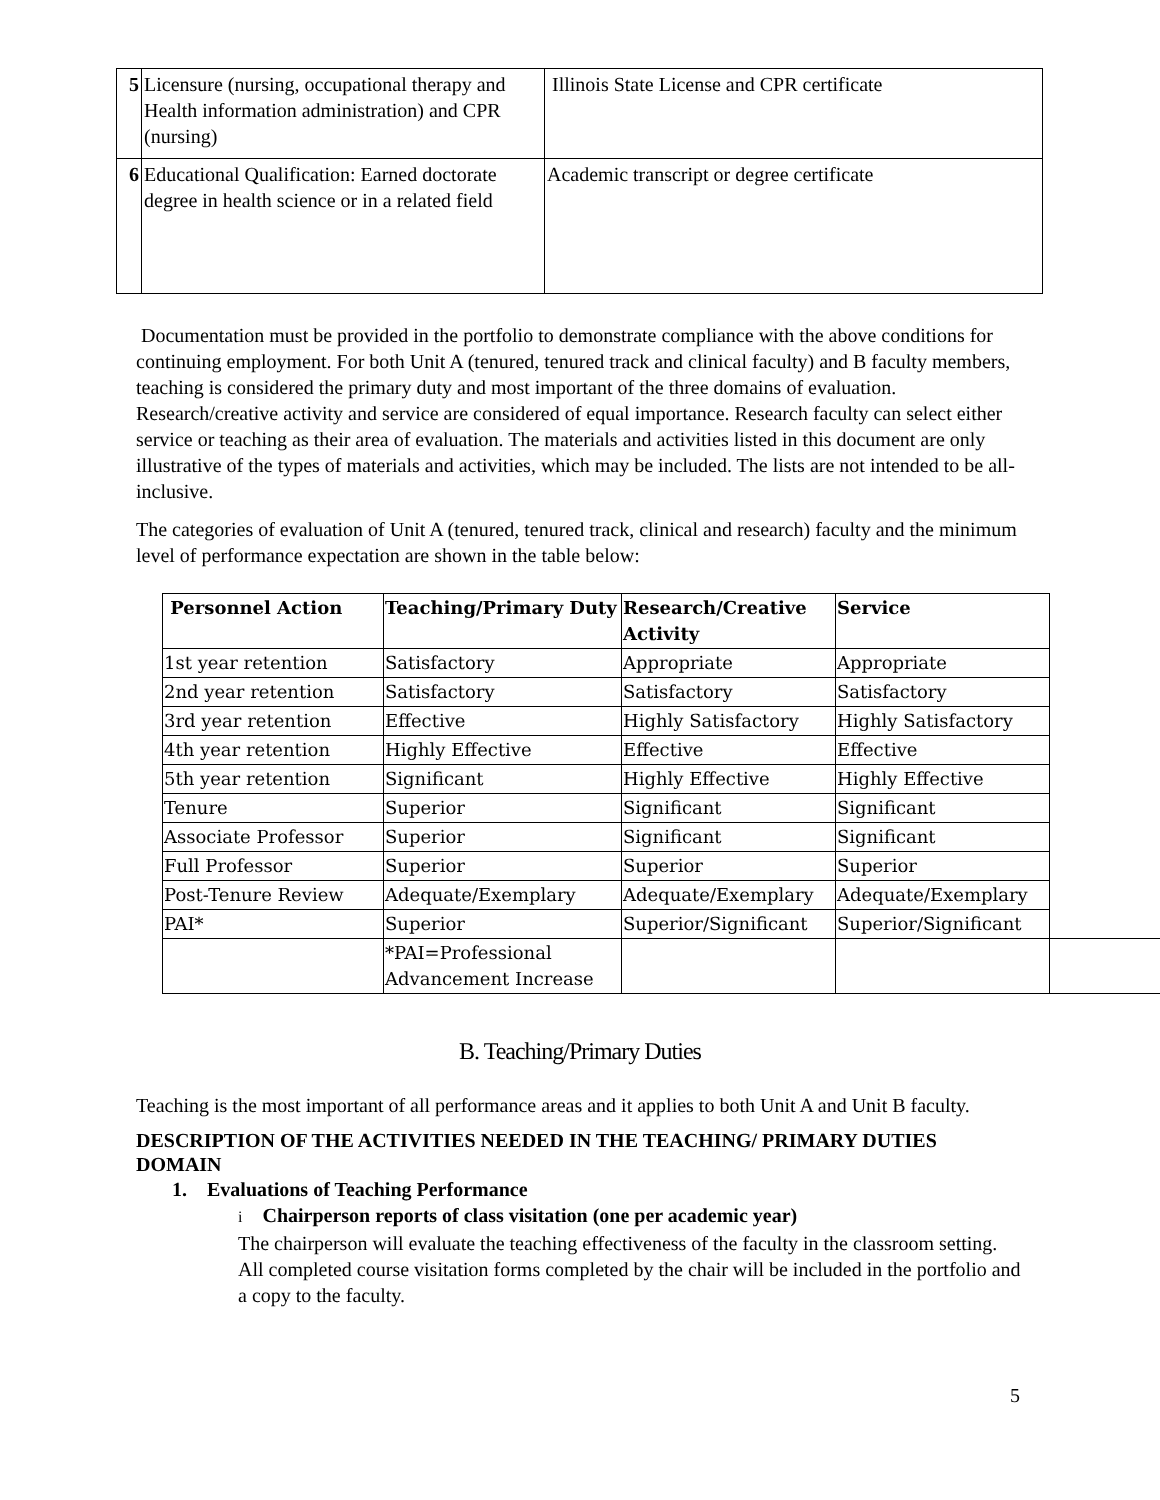| 5 | Licensure (nursing, occupational therapy and Health information administration) and CPR (nursing) | Illinois State License and CPR certificate |
| 6 | Educational Qualification: Earned doctorate degree in health science or in a related field | Academic transcript or degree certificate |
Documentation must be provided in the portfolio to demonstrate compliance with the above conditions for continuing employment. For both Unit A (tenured, tenured track and clinical faculty) and B faculty members, teaching is considered the primary duty and most important of the three domains of evaluation. Research/creative activity and service are considered of equal importance. Research faculty can select either service or teaching as their area of evaluation. The materials and activities listed in this document are only illustrative of the types of materials and activities, which may be included. The lists are not intended to be all-inclusive.
The categories of evaluation of Unit A (tenured, tenured track, clinical and research) faculty and the minimum level of performance expectation are shown in the table below:
| Personnel Action | Teaching/Primary Duty | Research/Creative Activity | Service | |
| 1st year retention | Satisfactory | Appropriate | Appropriate | |
| 2nd year retention | Satisfactory | Satisfactory | Satisfactory | |
| 3rd year retention | Effective | Highly Satisfactory | Highly Satisfactory | |
| 4th year retention | Highly Effective | Effective | Effective | |
| 5th year retention | Significant | Highly Effective | Highly Effective | |
| Tenure | Superior | Significant | Significant | |
| Associate Professor | Superior | Significant | Significant | |
| Full Professor | Superior | Superior | Superior | |
| Post-Tenure Review | Adequate/Exemplary | Adequate/Exemplary | Adequate/Exemplary | |
| PAI* | Superior | Superior/Significant | Superior/Significant | |
| | *PAI=Professional Advancement Increase | | | |
B. Teaching/Primary Duties
Teaching is the most important of all performance areas and it applies to both Unit A and Unit B faculty.
DESCRIPTION OF THE ACTIVITIES NEEDED IN THE TEACHING/ PRIMARY DUTIES DOMAIN
1. Evaluations of Teaching Performance
i Chairperson reports of class visitation (one per academic year)
The chairperson will evaluate the teaching effectiveness of the faculty in the classroom setting. All completed course visitation forms completed by the chair will be included in the portfolio and a copy to the faculty.
5